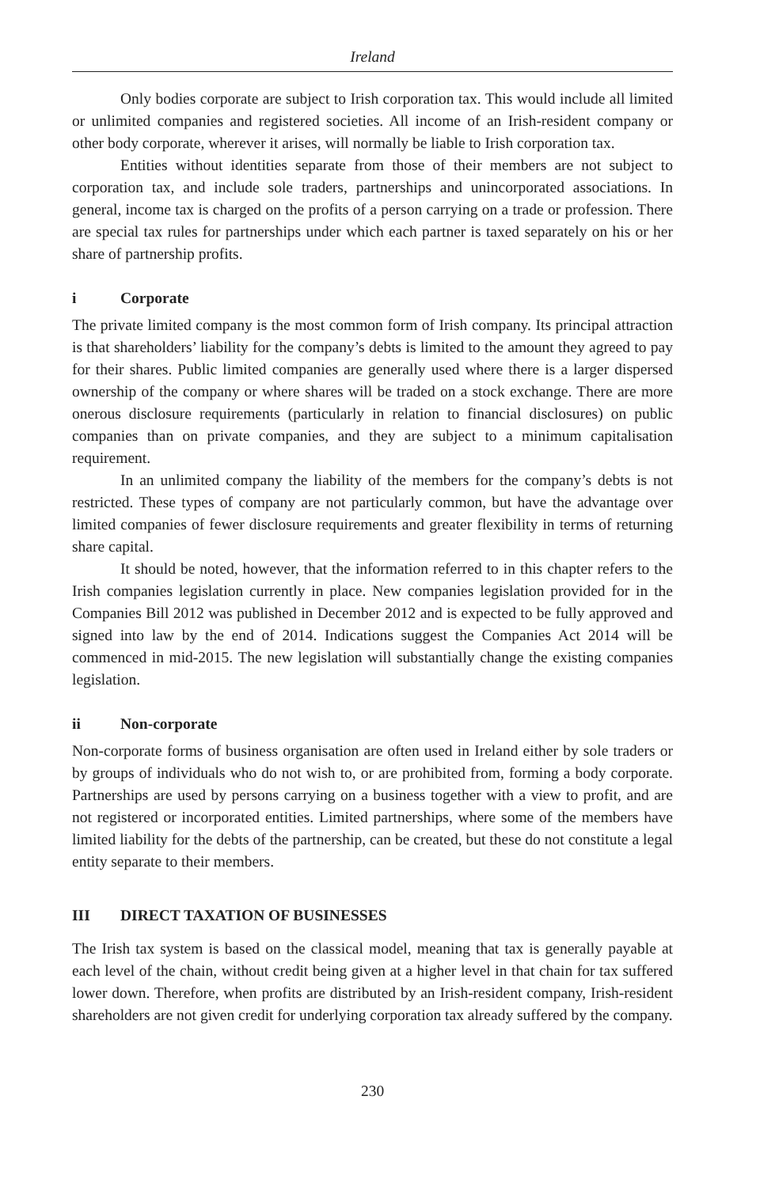Ireland
Only bodies corporate are subject to Irish corporation tax. This would include all limited or unlimited companies and registered societies. All income of an Irish-resident company or other body corporate, wherever it arises, will normally be liable to Irish corporation tax.
Entities without identities separate from those of their members are not subject to corporation tax, and include sole traders, partnerships and unincorporated associations. In general, income tax is charged on the profits of a person carrying on a trade or profession. There are special tax rules for partnerships under which each partner is taxed separately on his or her share of partnership profits.
i Corporate
The private limited company is the most common form of Irish company. Its principal attraction is that shareholders’ liability for the company’s debts is limited to the amount they agreed to pay for their shares. Public limited companies are generally used where there is a larger dispersed ownership of the company or where shares will be traded on a stock exchange. There are more onerous disclosure requirements (particularly in relation to financial disclosures) on public companies than on private companies, and they are subject to a minimum capitalisation requirement.
In an unlimited company the liability of the members for the company’s debts is not restricted. These types of company are not particularly common, but have the advantage over limited companies of fewer disclosure requirements and greater flexibility in terms of returning share capital.
It should be noted, however, that the information referred to in this chapter refers to the Irish companies legislation currently in place. New companies legislation provided for in the Companies Bill 2012 was published in December 2012 and is expected to be fully approved and signed into law by the end of 2014. Indications suggest the Companies Act 2014 will be commenced in mid-2015. The new legislation will substantially change the existing companies legislation.
ii Non-corporate
Non-corporate forms of business organisation are often used in Ireland either by sole traders or by groups of individuals who do not wish to, or are prohibited from, forming a body corporate. Partnerships are used by persons carrying on a business together with a view to profit, and are not registered or incorporated entities. Limited partnerships, where some of the members have limited liability for the debts of the partnership, can be created, but these do not constitute a legal entity separate to their members.
III DIRECT TAXATION OF BUSINESSES
The Irish tax system is based on the classical model, meaning that tax is generally payable at each level of the chain, without credit being given at a higher level in that chain for tax suffered lower down. Therefore, when profits are distributed by an Irish-resident company, Irish-resident shareholders are not given credit for underlying corporation tax already suffered by the company.
230